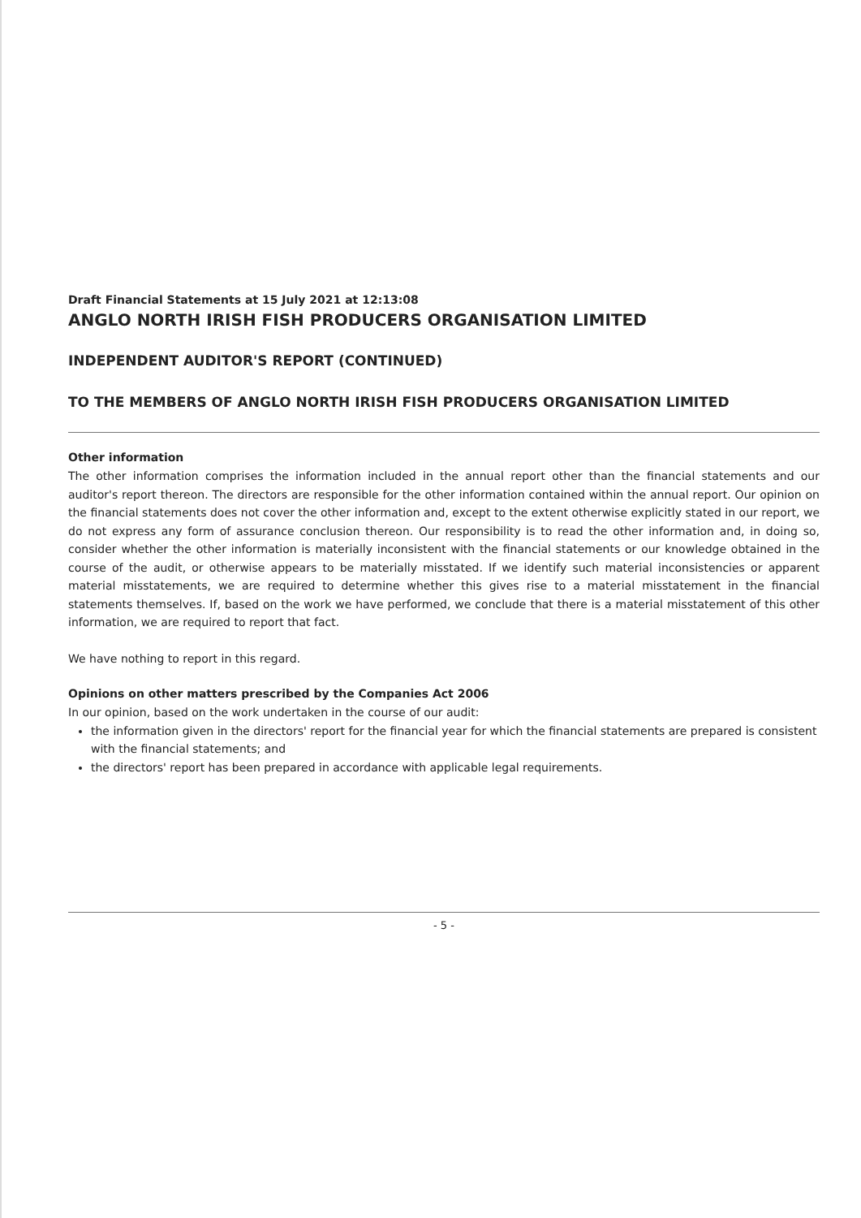Draft Financial Statements at 15 July 2021 at 12:13:08
ANGLO NORTH IRISH FISH PRODUCERS ORGANISATION LIMITED
INDEPENDENT AUDITOR'S REPORT (CONTINUED)
TO THE MEMBERS OF ANGLO NORTH IRISH FISH PRODUCERS ORGANISATION LIMITED
Other information
The other information comprises the information included in the annual report other than the financial statements and our auditor's report thereon. The directors are responsible for the other information contained within the annual report. Our opinion on the financial statements does not cover the other information and, except to the extent otherwise explicitly stated in our report, we do not express any form of assurance conclusion thereon. Our responsibility is to read the other information and, in doing so, consider whether the other information is materially inconsistent with the financial statements or our knowledge obtained in the course of the audit, or otherwise appears to be materially misstated. If we identify such material inconsistencies or apparent material misstatements, we are required to determine whether this gives rise to a material misstatement in the financial statements themselves. If, based on the work we have performed, we conclude that there is a material misstatement of this other information, we are required to report that fact.
We have nothing to report in this regard.
Opinions on other matters prescribed by the Companies Act 2006
In our opinion, based on the work undertaken in the course of our audit:
the information given in the directors' report for the financial year for which the financial statements are prepared is consistent with the financial statements; and
the directors' report has been prepared in accordance with applicable legal requirements.
- 5 -